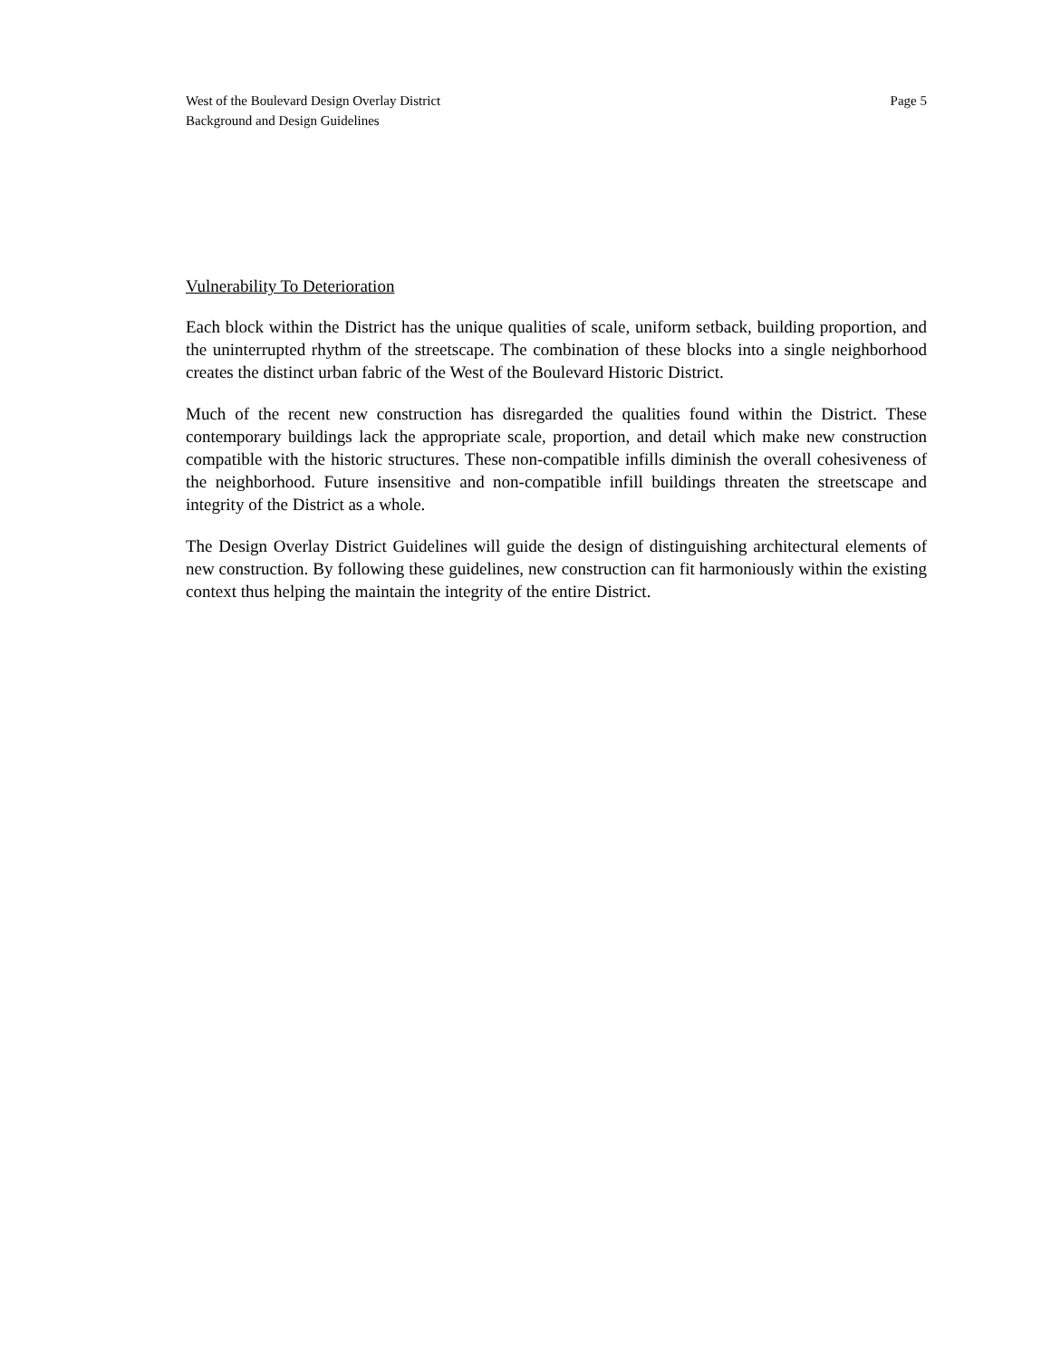West of the Boulevard Design Overlay District
Background and Design Guidelines
Page 5
Vulnerability To Deterioration
Each block within the District has the unique qualities of scale, uniform setback, building proportion, and the uninterrupted rhythm of the streetscape. The combination of these blocks into a single neighborhood creates the distinct urban fabric of the West of the Boulevard Historic District.
Much of the recent new construction has disregarded the qualities found within the District. These contemporary buildings lack the appropriate scale, proportion, and detail which make new construction compatible with the historic structures. These non-compatible infills diminish the overall cohesiveness of the neighborhood. Future insensitive and non-compatible infill buildings threaten the streetscape and integrity of the District as a whole.
The Design Overlay District Guidelines will guide the design of distinguishing architectural elements of new construction. By following these guidelines, new construction can fit harmoniously within the existing context thus helping the maintain the integrity of the entire District.